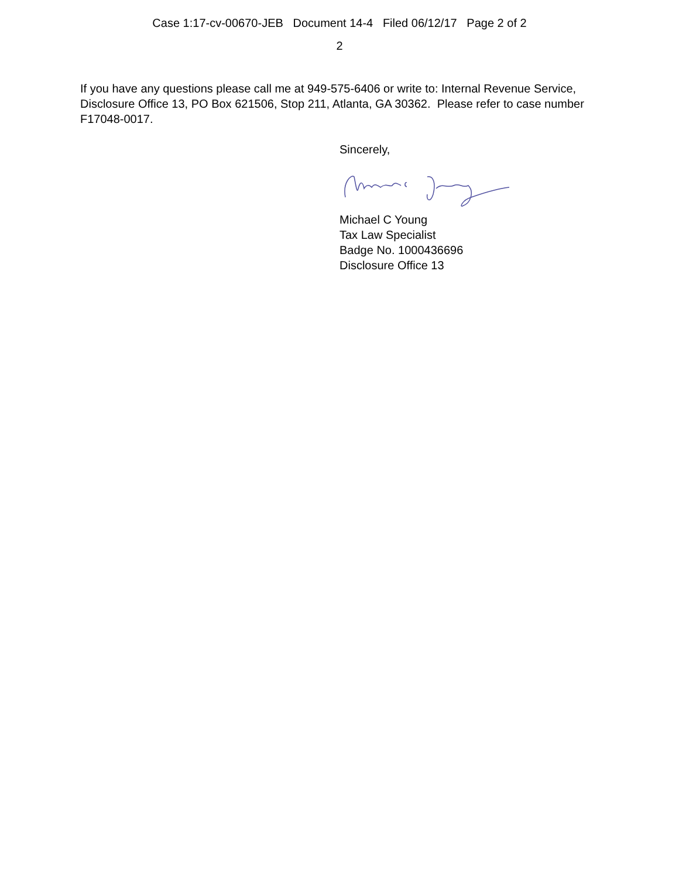Case 1:17-cv-00670-JEB Document 14-4 Filed 06/12/17 Page 2 of 2
2
If you have any questions please call me at 949-575-6406 or write to: Internal Revenue Service, Disclosure Office 13, PO Box 621506, Stop 211, Atlanta, GA 30362. Please refer to case number F17048-0017.
Sincerely,
Michael C Young
Tax Law Specialist
Badge No. 1000436696
Disclosure Office 13